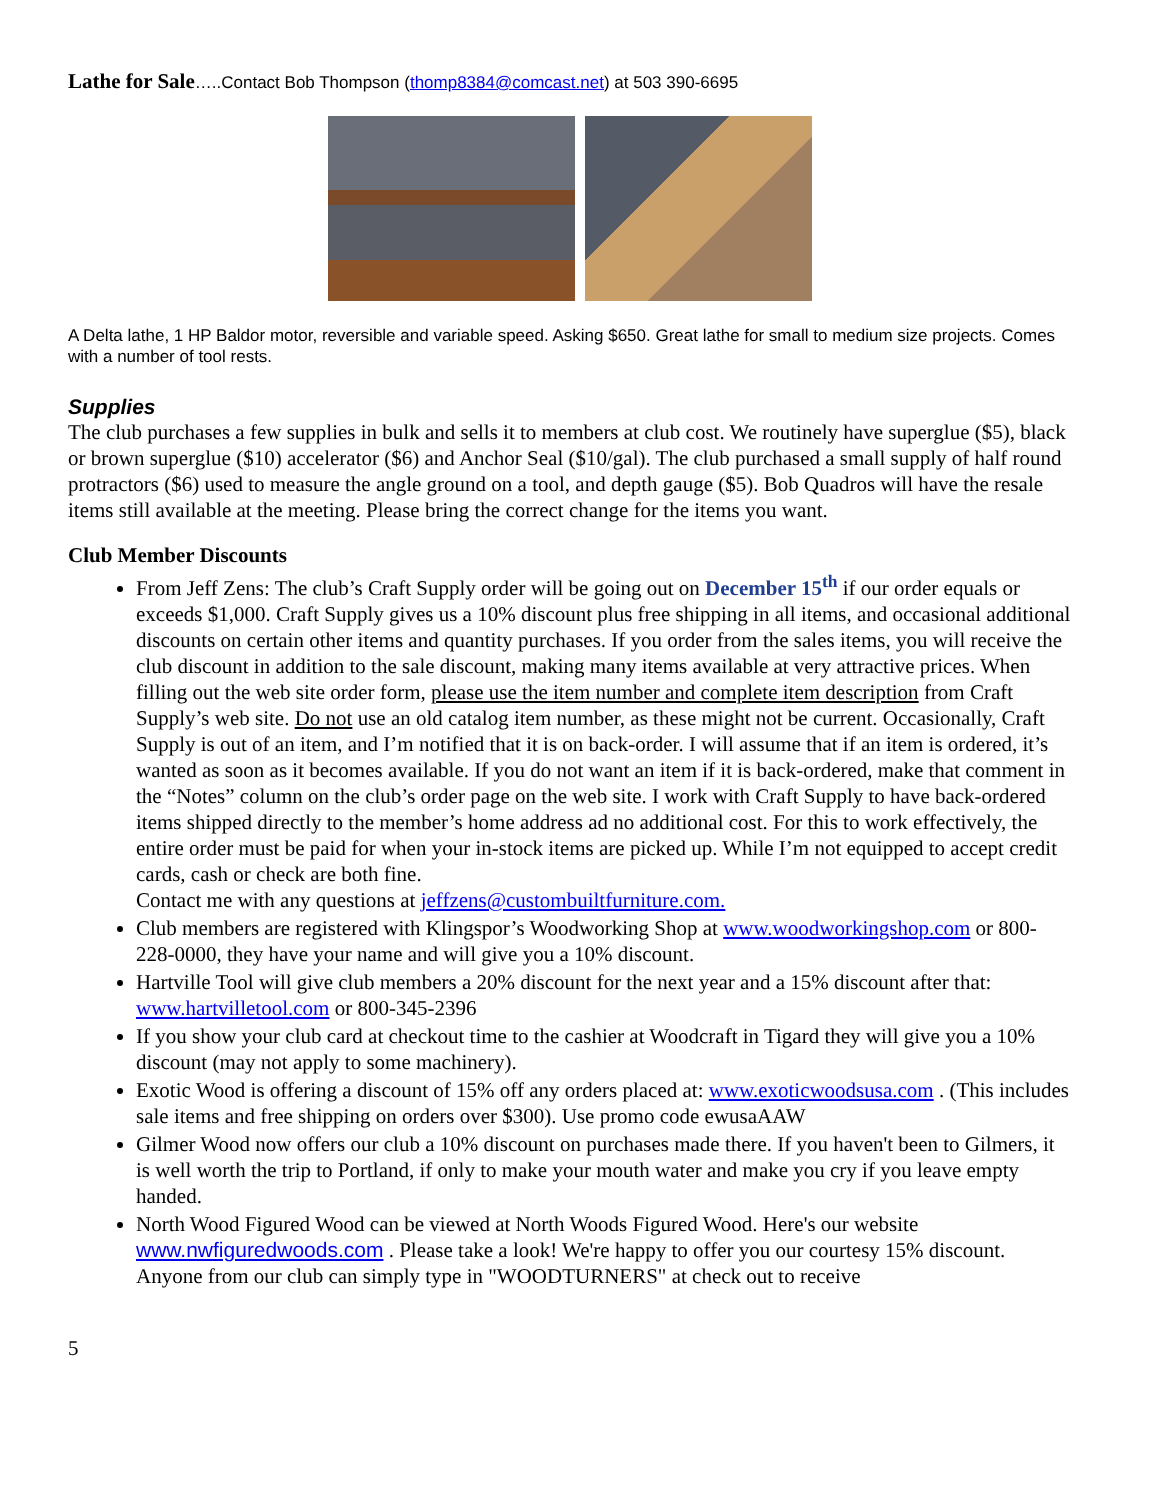Lathe for Sale…..Contact Bob Thompson (thomp8384@comcast.net) at 503 390-6695
A Delta lathe, 1 HP Baldor motor, reversible and variable speed. Asking $650. Great lathe for small to medium size projects. Comes with a number of tool rests.
Supplies
The club purchases a few supplies in bulk and sells it to members at club cost. We routinely have superglue ($5), black or brown superglue ($10) accelerator ($6) and Anchor Seal ($10/gal). The club purchased a small supply of half round protractors ($6) used to measure the angle ground on a tool, and depth gauge ($5). Bob Quadros will have the resale items still available at the meeting. Please bring the correct change for the items you want.
Club Member Discounts
From Jeff Zens: The club’s Craft Supply order will be going out on December 15<sup>th</sup> if our order equals or exceeds $1,000. Craft Supply gives us a 10% discount plus free shipping in all items, and occasional additional discounts on certain other items and quantity purchases. If you order from the sales items, you will receive the club discount in addition to the sale discount, making many items available at very attractive prices. When filling out the web site order form, please use the item number and complete item description from Craft Supply’s web site. Do not use an old catalog item number, as these might not be current. Occasionally, Craft Supply is out of an item, and I’m notified that it is on back-order. I will assume that if an item is ordered, it’s wanted as soon as it becomes available. If you do not want an item if it is back-ordered, make that comment in the “Notes” column on the club’s order page on the web site. I work with Craft Supply to have back-ordered items shipped directly to the member’s home address ad no additional cost. For this to work effectively, the entire order must be paid for when your in-stock items are picked up. While I’m not equipped to accept credit cards, cash or check are both fine.
Contact me with any questions at jeffzens@custombuiltfurniture.com.
Club members are registered with Klingspor’s Woodworking Shop at www.woodworkingshop.com or 800-228-0000, they have your name and will give you a 10% discount.
Hartville Tool will give club members a 20% discount for the next year and a 15% discount after that: www.hartvilletool.com or 800-345-2396
If you show your club card at checkout time to the cashier at Woodcraft in Tigard they will give you a 10% discount (may not apply to some machinery).
Exotic Wood is offering a discount of 15% off any orders placed at: www.exoticwoodsusa.com . (This includes sale items and free shipping on orders over $300). Use promo code ewusaAAW
Gilmer Wood now offers our club a 10% discount on purchases made there. If you haven't been to Gilmers, it is well worth the trip to Portland, if only to make your mouth water and make you cry if you leave empty handed.
North Wood Figured Wood can be viewed at North Woods Figured Wood. Here's our website www.nwfiguredwoods.com . Please take a look! We're happy to offer you our courtesy 15% discount. Anyone from our club can simply type in "WOODTURNERS" at check out to receive
5